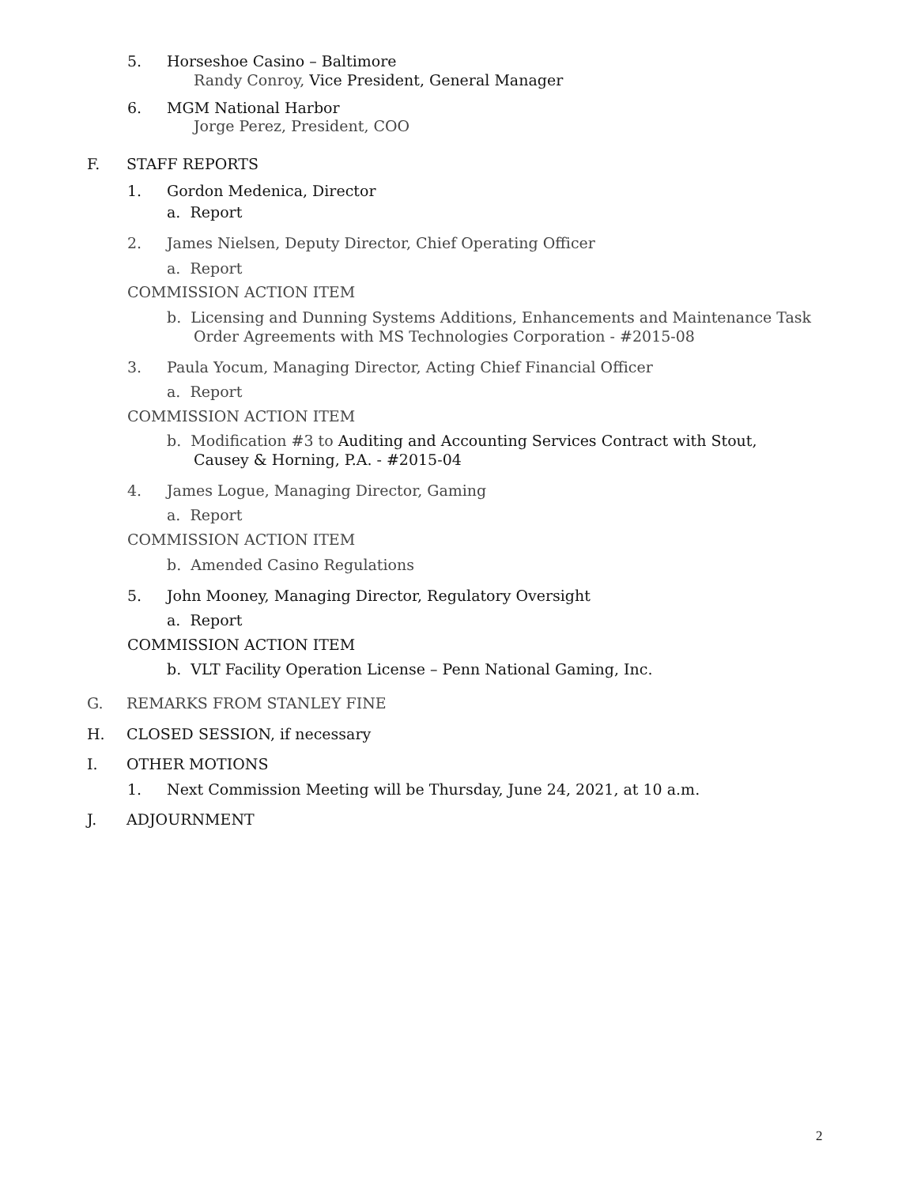5. Horseshoe Casino – Baltimore
Randy Conroy, Vice President, General Manager
6. MGM National Harbor
Jorge Perez, President, COO
F. STAFF REPORTS
1. Gordon Medenica, Director
a. Report
2. James Nielsen, Deputy Director, Chief Operating Officer
a. Report
COMMISSION ACTION ITEM
b. Licensing and Dunning Systems Additions, Enhancements and Maintenance Task
Order Agreements with MS Technologies Corporation - #2015-08
3. Paula Yocum, Managing Director, Acting Chief Financial Officer
a. Report
COMMISSION ACTION ITEM
b. Modification #3 to Auditing and Accounting Services Contract with Stout,
Causey & Horning, P.A. - #2015-04
4. James Logue, Managing Director, Gaming
a. Report
COMMISSION ACTION ITEM
b. Amended Casino Regulations
5. John Mooney, Managing Director, Regulatory Oversight
a. Report
COMMISSION ACTION ITEM
b. VLT Facility Operation License – Penn National Gaming, Inc.
G. REMARKS FROM STANLEY FINE
H. CLOSED SESSION, if necessary
I. OTHER MOTIONS
1. Next Commission Meeting will be Thursday, June 24, 2021, at 10 a.m.
J. ADJOURNMENT
2